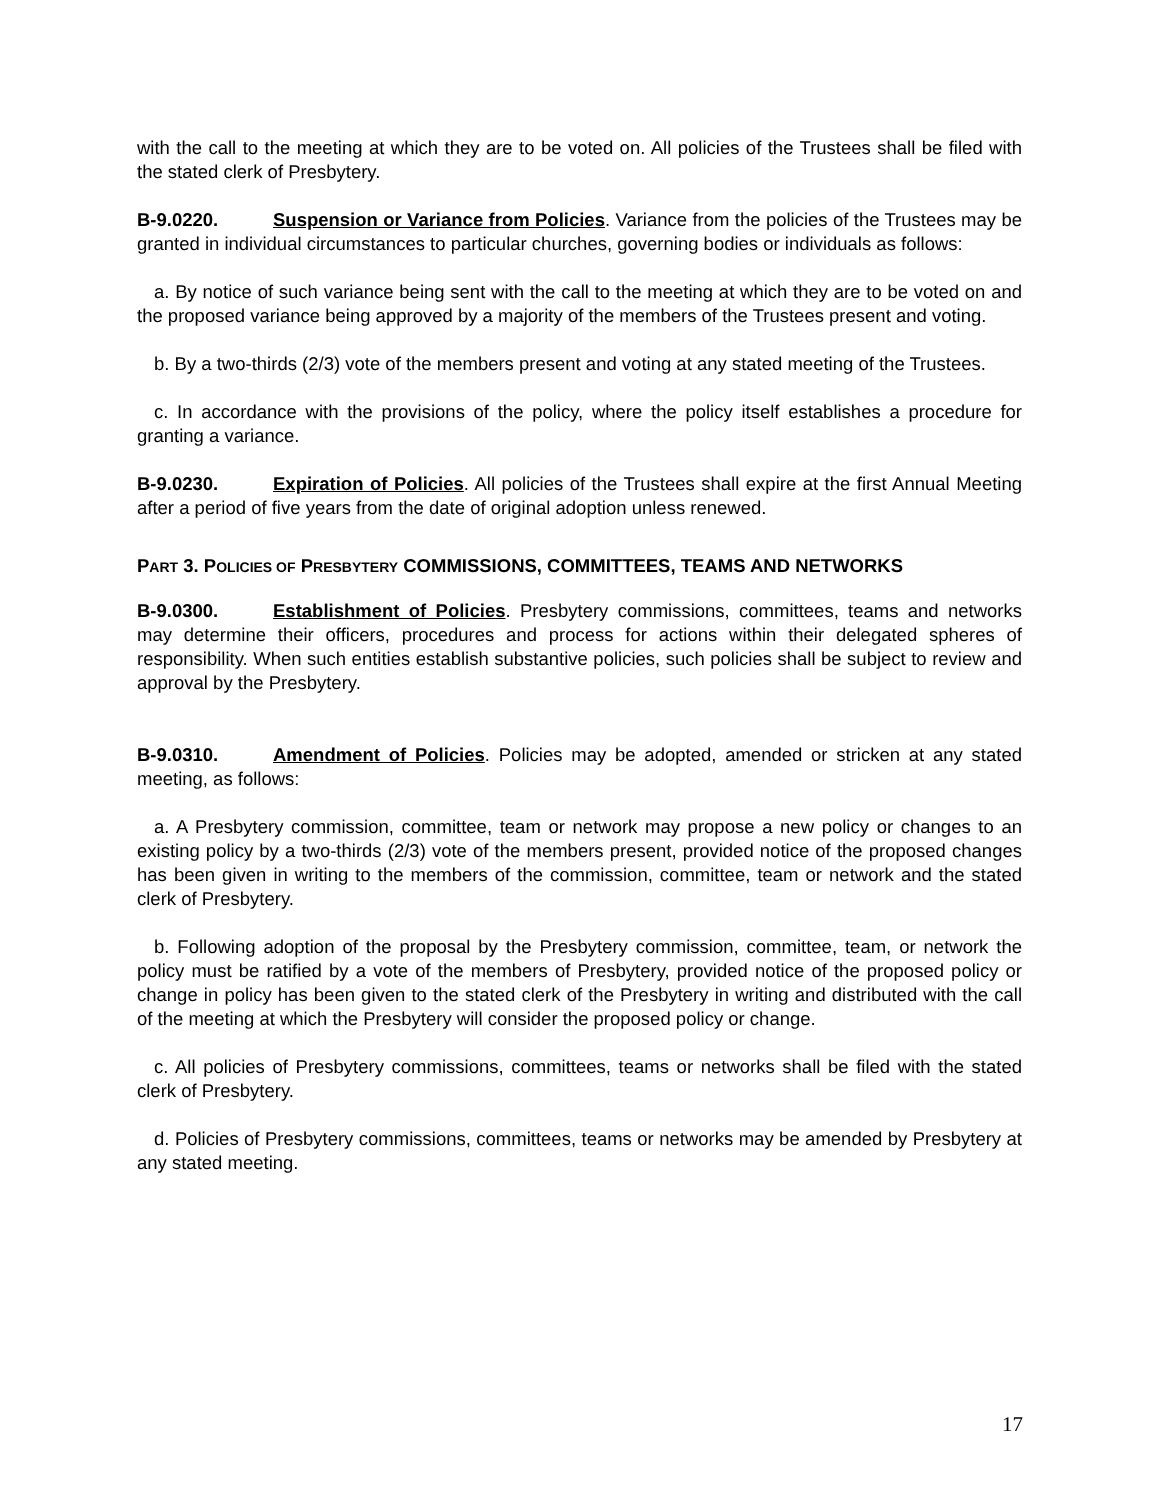with the call to the meeting at which they are to be voted on. All policies of the Trustees shall be filed with the stated clerk of Presbytery.
B-9.0220. Suspension or Variance from Policies. Variance from the policies of the Trustees may be granted in individual circumstances to particular churches, governing bodies or individuals as follows:
a. By notice of such variance being sent with the call to the meeting at which they are to be voted on and the proposed variance being approved by a majority of the members of the Trustees present and voting.
b. By a two-thirds (2/3) vote of the members present and voting at any stated meeting of the Trustees.
c. In accordance with the provisions of the policy, where the policy itself establishes a procedure for granting a variance.
B-9.0230. Expiration of Policies. All policies of the Trustees shall expire at the first Annual Meeting after a period of five years from the date of original adoption unless renewed.
PART 3. POLICIES OF PRESBYTERY COMMISSIONS, COMMITTEES, TEAMS AND NETWORKS
B-9.0300. Establishment of Policies. Presbytery commissions, committees, teams and networks may determine their officers, procedures and process for actions within their delegated spheres of responsibility. When such entities establish substantive policies, such policies shall be subject to review and approval by the Presbytery.
B-9.0310. Amendment of Policies. Policies may be adopted, amended or stricken at any stated meeting, as follows:
a. A Presbytery commission, committee, team or network may propose a new policy or changes to an existing policy by a two-thirds (2/3) vote of the members present, provided notice of the proposed changes has been given in writing to the members of the commission, committee, team or network and the stated clerk of Presbytery.
b. Following adoption of the proposal by the Presbytery commission, committee, team, or network the policy must be ratified by a vote of the members of Presbytery, provided notice of the proposed policy or change in policy has been given to the stated clerk of the Presbytery in writing and distributed with the call of the meeting at which the Presbytery will consider the proposed policy or change.
c. All policies of Presbytery commissions, committees, teams or networks shall be filed with the stated clerk of Presbytery.
d. Policies of Presbytery commissions, committees, teams or networks may be amended by Presbytery at any stated meeting.
17